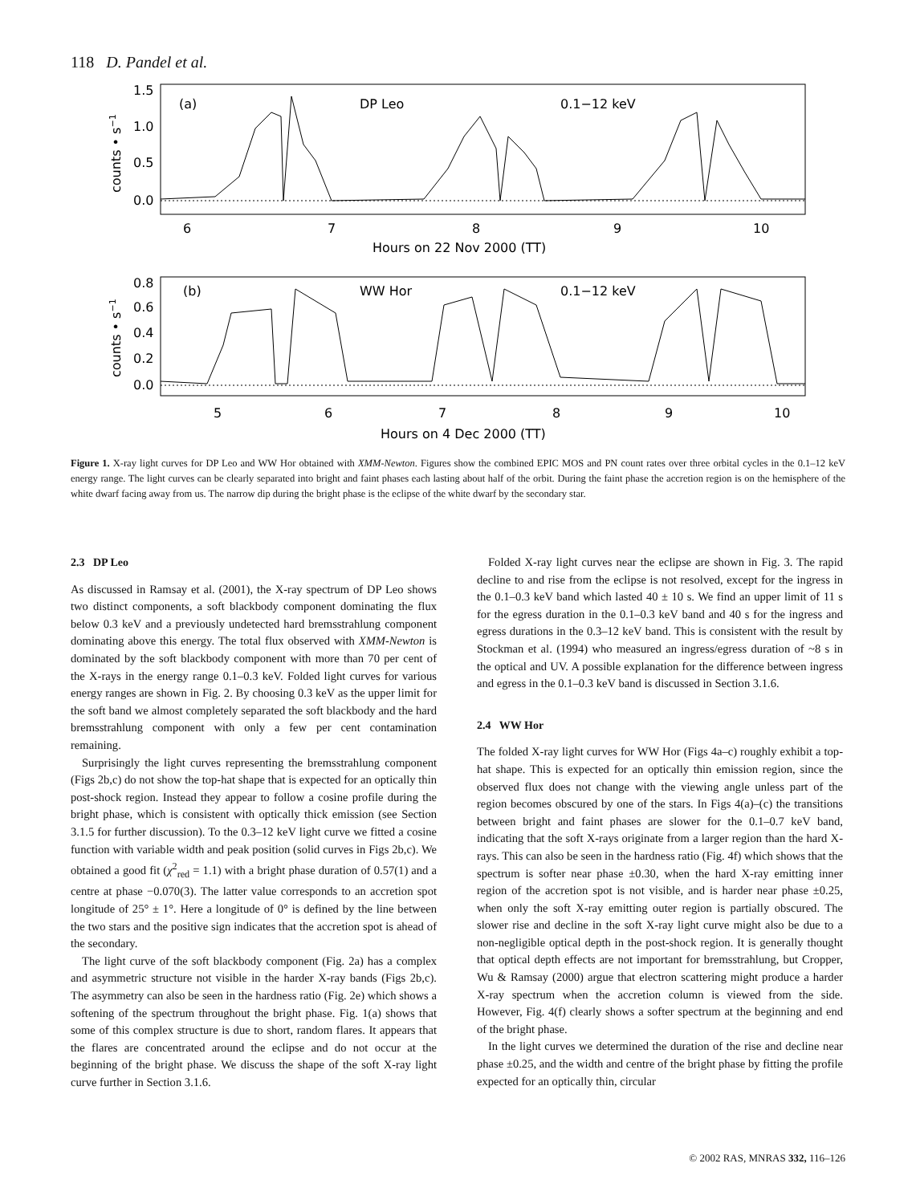118 D. Pandel et al.
(a)
DP Leo
0.1−12 keV
(b)
WW Hor
0.1−12 keV
1.5
1.0
0.5
0.0
0.8
0.6
0.4
0.2
0.0
6
7
8
9
10
Hours on 22 Nov 2000 (TT)
5
6
7
8
9
10
Hours on 4 Dec 2000 (TT)
counts • s−1
counts • s−1
Figure 1. X-ray light curves for DP Leo and WW Hor obtained with XMM-Newton. Figures show the combined EPIC MOS and PN count rates over three orbital cycles in the 0.1–12 keV energy range. The light curves can be clearly separated into bright and faint phases each lasting about half of the orbit. During the faint phase the accretion region is on the hemisphere of the white dwarf facing away from us. The narrow dip during the bright phase is the eclipse of the white dwarf by the secondary star.
2.3 DP Leo
As discussed in Ramsay et al. (2001), the X-ray spectrum of DP Leo shows two distinct components, a soft blackbody component dominating the flux below 0.3 keV and a previously undetected hard bremsstrahlung component dominating above this energy. The total flux observed with XMM-Newton is dominated by the soft blackbody component with more than 70 per cent of the X-rays in the energy range 0.1–0.3 keV. Folded light curves for various energy ranges are shown in Fig. 2. By choosing 0.3 keV as the upper limit for the soft band we almost completely separated the soft blackbody and the hard bremsstrahlung component with only a few per cent contamination remaining.
Surprisingly the light curves representing the bremsstrahlung component (Figs 2b,c) do not show the top-hat shape that is expected for an optically thin post-shock region. Instead they appear to follow a cosine profile during the bright phase, which is consistent with optically thick emission (see Section 3.1.5 for further discussion). To the 0.3–12 keV light curve we fitted a cosine function with variable width and peak position (solid curves in Figs 2b,c). We obtained a good fit (χ<sup>2</sup><sub>red</sub> = 1.1) with a bright phase duration of 0.57(1) and a centre at phase −0.070(3). The latter value corresponds to an accretion spot longitude of 25° ± 1°. Here a longitude of 0° is defined by the line between the two stars and the positive sign indicates that the accretion spot is ahead of the secondary.
The light curve of the soft blackbody component (Fig. 2a) has a complex and asymmetric structure not visible in the harder X-ray bands (Figs 2b,c). The asymmetry can also be seen in the hardness ratio (Fig. 2e) which shows a softening of the spectrum throughout the bright phase. Fig. 1(a) shows that some of this complex structure is due to short, random flares. It appears that the flares are concentrated around the eclipse and do not occur at the beginning of the bright phase. We discuss the shape of the soft X-ray light curve further in Section 3.1.6.
Folded X-ray light curves near the eclipse are shown in Fig. 3. The rapid decline to and rise from the eclipse is not resolved, except for the ingress in the 0.1–0.3 keV band which lasted 40 ± 10 s. We find an upper limit of 11 s for the egress duration in the 0.1–0.3 keV band and 40 s for the ingress and egress durations in the 0.3–12 keV band. This is consistent with the result by Stockman et al. (1994) who measured an ingress/egress duration of ~8 s in the optical and UV. A possible explanation for the difference between ingress and egress in the 0.1–0.3 keV band is discussed in Section 3.1.6.
2.4 WW Hor
The folded X-ray light curves for WW Hor (Figs 4a–c) roughly exhibit a top-hat shape. This is expected for an optically thin emission region, since the observed flux does not change with the viewing angle unless part of the region becomes obscured by one of the stars. In Figs 4(a)–(c) the transitions between bright and faint phases are slower for the 0.1–0.7 keV band, indicating that the soft X-rays originate from a larger region than the hard X-rays. This can also be seen in the hardness ratio (Fig. 4f) which shows that the spectrum is softer near phase ±0.30, when the hard X-ray emitting inner region of the accretion spot is not visible, and is harder near phase ±0.25, when only the soft X-ray emitting outer region is partially obscured. The slower rise and decline in the soft X-ray light curve might also be due to a non-negligible optical depth in the post-shock region. It is generally thought that optical depth effects are not important for bremsstrahlung, but Cropper, Wu & Ramsay (2000) argue that electron scattering might produce a harder X-ray spectrum when the accretion column is viewed from the side. However, Fig. 4(f) clearly shows a softer spectrum at the beginning and end of the bright phase.
In the light curves we determined the duration of the rise and decline near phase ±0.25, and the width and centre of the bright phase by fitting the profile expected for an optically thin, circular
© 2002 RAS, MNRAS 332, 116–126